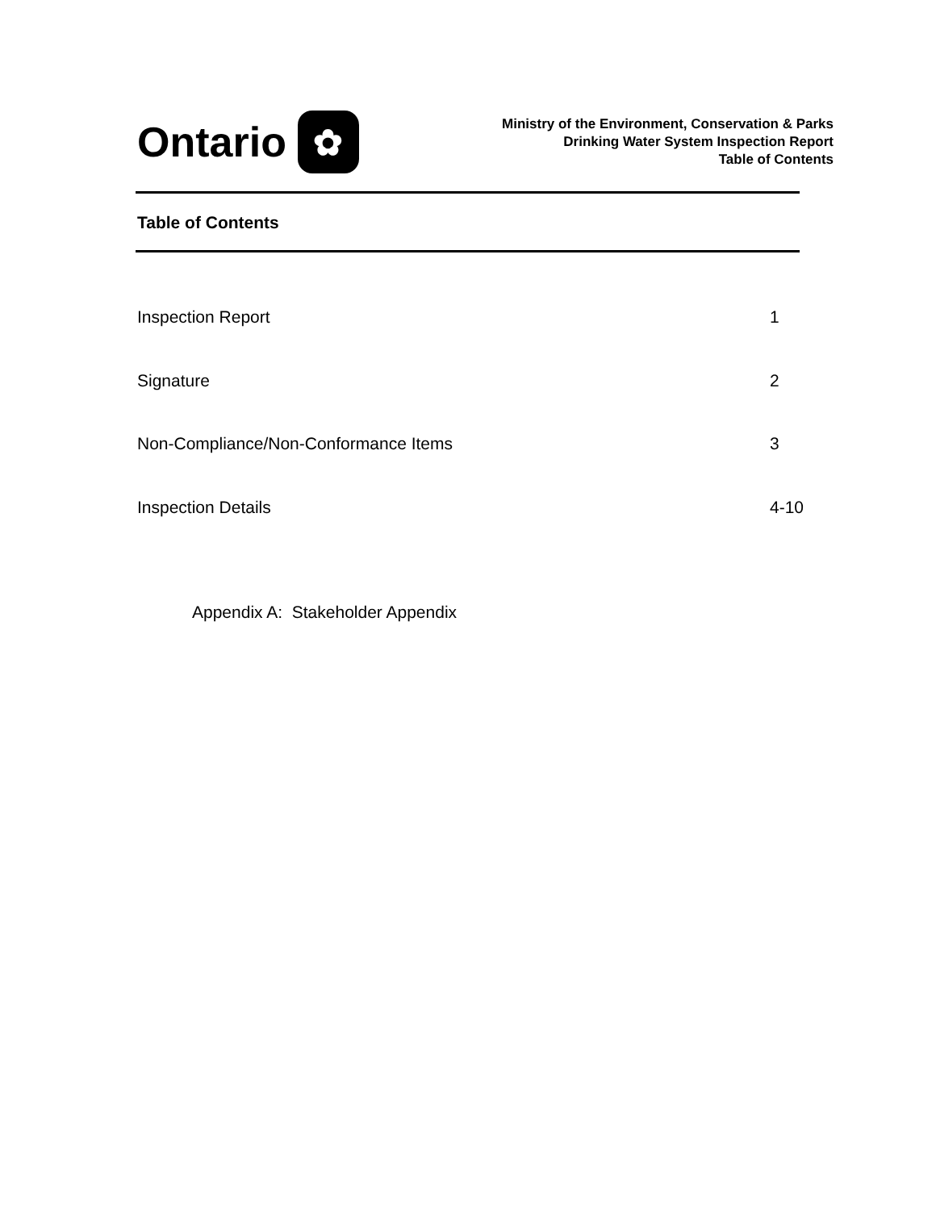Ontario
✿
Ministry of the Environment, Conservation & Parks
Drinking Water System Inspection Report
Table of Contents
Table of Contents
Inspection Report 1
Signature 2
Non-Compliance/Non-Conformance Items 3
Inspection Details 4-10
Appendix A: Stakeholder Appendix